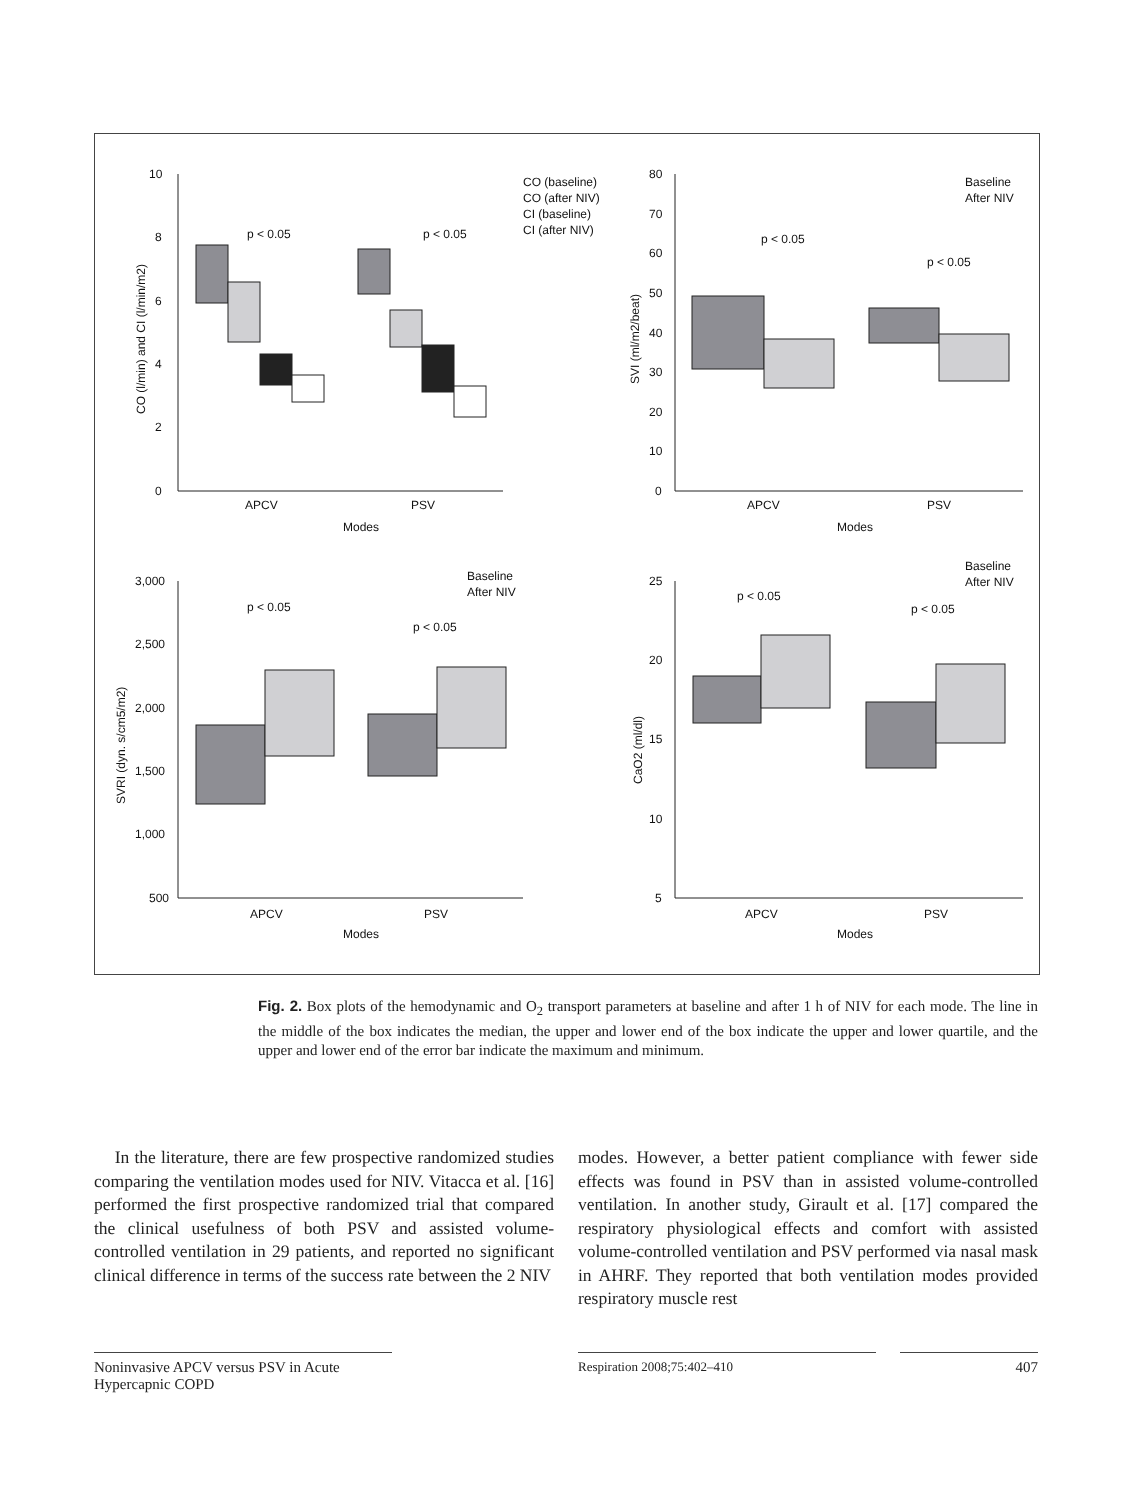10
8
6
4
2
0
APCV
PSV
Modes
p < 0.05
p < 0.05
CO (baseline)
CO (after NIV)
CI (baseline)
CI (after NIV)
CO (l/min) and CI (l/min/m2)
80
70
60
50
40
30
20
10
0
APCV
PSV
Modes
p < 0.05
p < 0.05
Baseline
After NIV
SVI (ml/m2/beat)
3,000
2,500
2,000
1,500
1,000
500
APCV
PSV
Modes
p < 0.05
p < 0.05
Baseline
After NIV
SVRI (dyn. s/cm5/m2)
25
20
15
10
5
APCV
PSV
Modes
p < 0.05
p < 0.05
Baseline
After NIV
CaO2 (ml/dl)
Fig. 2. Box plots of the hemodynamic and O<sub>2</sub> transport parameters at baseline and after 1 h of NIV for each mode. The line in the middle of the box indicates the median, the upper and lower end of the box indicate the upper and lower quartile, and the upper and lower end of the error bar indicate the maximum and minimum.
In the literature, there are few prospective randomized studies comparing the ventilation modes used for NIV. Vitacca et al. [16] performed the first prospective randomized trial that compared the clinical usefulness of both PSV and assisted volume-controlled ventilation in 29 patients, and reported no significant clinical difference in terms of the success rate between the 2 NIV
modes. However, a better patient compliance with fewer side effects was found in PSV than in assisted volume-controlled ventilation. In another study, Girault et al. [17] compared the respiratory physiological effects and comfort with assisted volume-controlled ventilation and PSV performed via nasal mask in AHRF. They reported that both ventilation modes provided respiratory muscle rest
Noninvasive APCV versus PSV in Acute Hypercapnic COPD
Respiration 2008;75:402–410
407